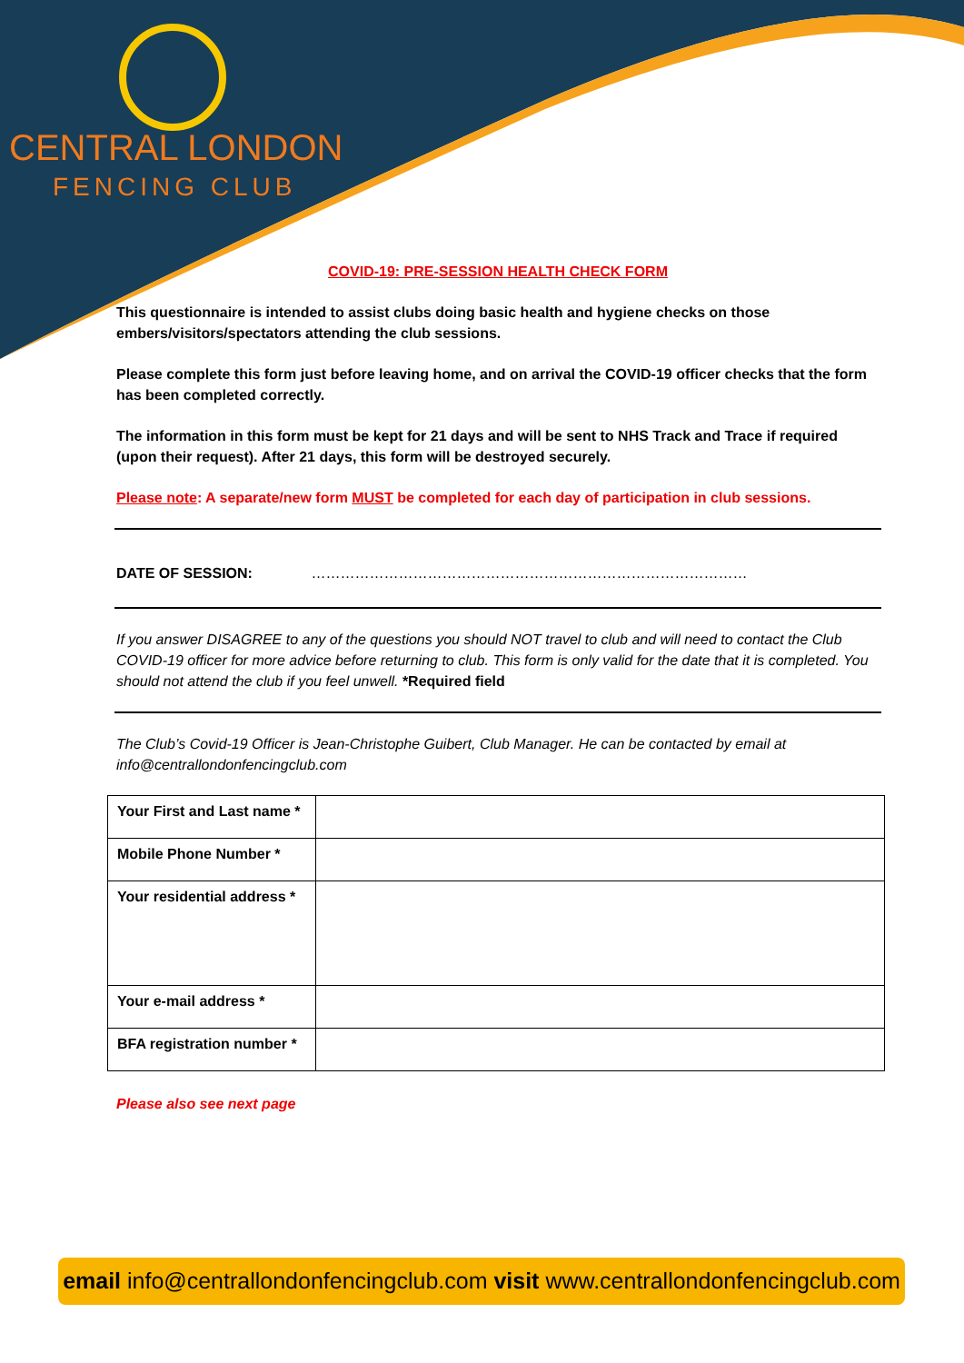CENTRAL LONDON
FENCING CLUB
COVID-19: PRE-SESSION HEALTH CHECK FORM
This questionnaire is intended to assist clubs doing basic health and hygiene checks on those embers/visitors/spectators attending the club sessions.
Please complete this form just before leaving home, and on arrival the COVID-19 officer checks that the form has been completed correctly.
The information in this form must be kept for 21 days and will be sent to NHS Track and Trace if required (upon their request). After 21 days, this form will be destroyed securely.
Please note: A separate/new form MUST be completed for each day of participation in club sessions.
DATE OF SESSION: ………………………………………………………………………………
If you answer DISAGREE to any of the questions you should NOT travel to club and will need to contact the Club COVID-19 officer for more advice before returning to club. This form is only valid for the date that it is completed. You should not attend the club if you feel unwell. *Required field
The Club’s Covid-19 Officer is Jean-Christophe Guibert, Club Manager. He can be contacted by email at info@centrallondonfencingclub.com
| Your First and Last name * | |
| Mobile Phone Number * | |
| Your residential address * | |
| Your e-mail address * | |
| BFA registration number * | |
Please also see next page
email info@centrallondonfencingclub.com visit www.centrallondonfencingclub.com